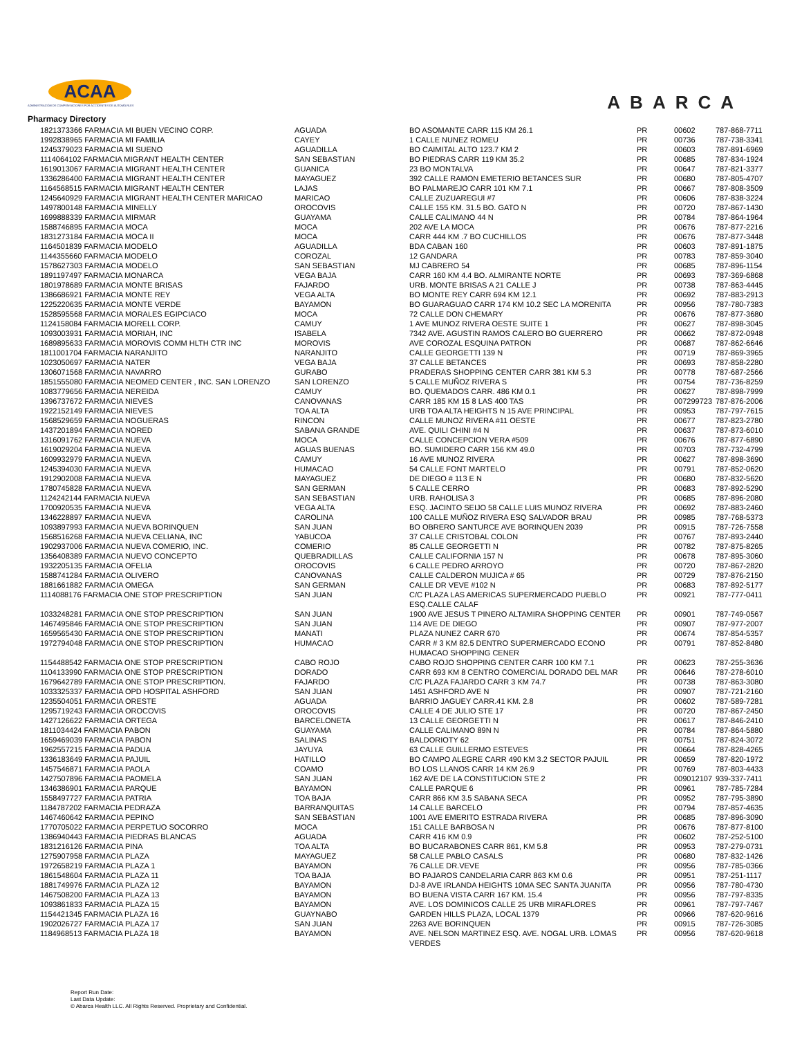ACAA
ADMINISTRACIÓN DE COMPENSACIONES POR ACCIDENTES DE AUTOMÓVILES
ABARCA
Pharmacy Directory
| 1821373366 FARMACIA MI BUEN VECINO CORP. | AGUADA | BO ASOMANTE CARR 115 KM 26.1 | PR | 00602 | 787-868-7711 |
| 1992838965 FARMACIA MI FAMILIA | CAYEY | 1 CALLE NUNEZ ROMEU | PR | 00736 | 787-738-3341 |
| 1245379023 FARMACIA MI SUENO | AGUADILLA | BO CAIMITAL ALTO 123.7 KM 2 | PR | 00603 | 787-891-6969 |
| 1114064102 FARMACIA MIGRANT HEALTH CENTER | SAN SEBASTIAN | BO PIEDRAS CARR 119 KM 35.2 | PR | 00685 | 787-834-1924 |
| 1619013067 FARMACIA MIGRANT HEALTH CENTER | GUANICA | 23 BO MONTALVA | PR | 00647 | 787-821-3377 |
| 1336286400 FARMACIA MIGRANT HEALTH CENTER | MAYAGUEZ | 392 CALLE RAMON EMETERIO BETANCES SUR | PR | 00680 | 787-805-4707 |
| 1164568515 FARMACIA MIGRANT HEALTH CENTER | LAJAS | BO PALMAREJO CARR 101 KM 7.1 | PR | 00667 | 787-808-3509 |
| 1245640929 FARMACIA MIGRANT HEALTH CENTER MARICAO | MARICAO | CALLE ZUZUAREGUI #7 | PR | 00606 | 787-838-3224 |
| 1497800148 FARMACIA MINELLY | OROCOVIS | CALLE 155 KM. 31.5 BO. GATO N | PR | 00720 | 787-867-1430 |
| 1699888339 FARMACIA MIRMAR | GUAYAMA | CALLE CALIMANO 44 N | PR | 00784 | 787-864-1964 |
| 1588746895 FARMACIA MOCA | MOCA | 202 AVE LA MOCA | PR | 00676 | 787-877-2216 |
| 1831273184 FARMACIA MOCA II | MOCA | CARR 444 KM .7 BO CUCHILLOS | PR | 00676 | 787-877-3448 |
| 1164501839 FARMACIA MODELO | AGUADILLA | BDA CABAN 160 | PR | 00603 | 787-891-1875 |
| 1144355660 FARMACIA MODELO | COROZAL | 12 GANDARA | PR | 00783 | 787-859-3040 |
| 1578627303 FARMACIA MODELO | SAN SEBASTIAN | MJ CABRERO 54 | PR | 00685 | 787-896-1154 |
| 1891197497 FARMACIA MONARCA | VEGA BAJA | CARR 160 KM 4.4 BO. ALMIRANTE NORTE | PR | 00693 | 787-369-6868 |
| 1801978689 FARMACIA MONTE BRISAS | FAJARDO | URB. MONTE BRISAS A 21 CALLE J | PR | 00738 | 787-863-4445 |
| 1386686921 FARMACIA MONTE REY | VEGA ALTA | BO MONTE REY CARR 694 KM 12.1 | PR | 00692 | 787-883-2913 |
| 1225220635 FARMACIA MONTE VERDE | BAYAMON | BO GUARAGUAO CARR 174 KM 10.2 SEC LA MORENITA | PR | 00956 | 787-780-7383 |
| 1528595568 FARMACIA MORALES EGIPCIACO | MOCA | 72 CALLE DON CHEMARY | PR | 00676 | 787-877-3680 |
| 1124158084 FARMACIA MORELL CORP. | CAMUY | 1 AVE MUNOZ RIVERA OESTE SUITE 1 | PR | 00627 | 787-898-3045 |
| 1093003931 FARMACIA MORIAH, INC | ISABELA | 7342 AVE. AGUSTIN RAMOS CALERO BO GUERRERO | PR | 00662 | 787-872-0948 |
| 1689895633 FARMACIA MOROVIS COMM HLTH CTR INC | MOROVIS | AVE COROZAL ESQUINA PATRON | PR | 00687 | 787-862-6646 |
| 1811001704 FARMACIA NARANJITO | NARANJITO | CALLE GEORGETTI 139 N | PR | 00719 | 787-869-3965 |
| 1023050697 FARMACIA NATER | VEGA BAJA | 37 CALLE BETANCES | PR | 00693 | 787-858-2280 |
| 1306071568 FARMACIA NAVARRO | GURABO | PRADERAS SHOPPING CENTER CARR 381 KM 5.3 | PR | 00778 | 787-687-2566 |
| 1851555080 FARMACIA NEOMED CENTER , INC. SAN LORENZO | SAN LORENZO | 5 CALLE MUÑOZ RIVERA S | PR | 00754 | 787-736-8259 |
| 1083779656 FARMACIA NEREIDA | CAMUY | BO. QUEMADOS CARR. 486 KM 0.1 | PR | 00627 | 787-898-7999 |
| 1396737672 FARMACIA NIEVES | CANOVANAS | CARR 185 KM 15 8 LAS 400 TAS | PR | 007299723 | 787-876-2006 |
| 1922152149 FARMACIA NIEVES | TOA ALTA | URB TOA ALTA HEIGHTS N 15 AVE PRINCIPAL | PR | 00953 | 787-797-7615 |
| 1568529659 FARMACIA NOGUERAS | RINCON | CALLE MUNOZ RIVERA #11 OESTE | PR | 00677 | 787-823-2780 |
| 1437201894 FARMACIA NORED | SABANA GRANDE | AVE. QUILI CHINI #4 N | PR | 00637 | 787-873-6010 |
| 1316091762 FARMACIA NUEVA | MOCA | CALLE CONCEPCION VERA #509 | PR | 00676 | 787-877-6890 |
| 1619029204 FARMACIA NUEVA | AGUAS BUENAS | BO. SUMIDERO CARR 156 KM 49.0 | PR | 00703 | 787-732-4799 |
| 1609932979 FARMACIA NUEVA | CAMUY | 16 AVE MUNOZ RIVERA | PR | 00627 | 787-898-3690 |
| 1245394030 FARMACIA NUEVA | HUMACAO | 54 CALLE FONT MARTELO | PR | 00791 | 787-852-0620 |
| 1912902008 FARMACIA NUEVA | MAYAGUEZ | DE DIEGO # 113 E N | PR | 00680 | 787-832-5620 |
| 1780745828 FARMACIA NUEVA | SAN GERMAN | 5 CALLE CERRO | PR | 00683 | 787-892-5290 |
| 1124242144 FARMACIA NUEVA | SAN SEBASTIAN | URB. RAHOLISA 3 | PR | 00685 | 787-896-2080 |
| 1700920535 FARMACIA NUEVA | VEGA ALTA | ESQ. JACINTO SEIJO 58 CALLE LUIS MUNOZ RIVERA | PR | 00692 | 787-883-2460 |
| 1346228897 FARMACIA NUEVA | CAROLINA | 100 CALLE MUÑOZ RIVERA ESQ SALVADOR BRAU | PR | 00985 | 787-768-5373 |
| 1093897993 FARMACIA NUEVA BORINQUEN | SAN JUAN | BO OBRERO SANTURCE AVE BORINQUEN 2039 | PR | 00915 | 787-726-7558 |
| 1568516268 FARMACIA NUEVA CELIANA, INC | YABUCOA | 37 CALLE CRISTOBAL COLON | PR | 00767 | 787-893-2440 |
| 1902937006 FARMACIA NUEVA COMERIO, INC. | COMERIO | 85 CALLE GEORGETTI N | PR | 00782 | 787-875-8265 |
| 1356408389 FARMACIA NUEVO CONCEPTO | QUEBRADILLAS | CALLE CALIFORNIA 157 N | PR | 00678 | 787-895-3060 |
| 1932205135 FARMACIA OFELIA | OROCOVIS | 6 CALLE PEDRO ARROYO | PR | 00720 | 787-867-2820 |
| 1588741284 FARMACIA OLIVERO | CANOVANAS | CALLE CALDERON MUJICA # 65 | PR | 00729 | 787-876-2150 |
| 1881661882 FARMACIA OMEGA | SAN GERMAN | CALLE DR VEVE #102 N | PR | 00683 | 787-892-5177 |
| 1114088176 FARMACIA ONE STOP PRESCRIPTION | SAN JUAN | C/C PLAZA LAS AMERICAS SUPERMERCADO PUEBLO ESQ.CALLE CALAF | PR | 00921 | 787-777-0411 |
| 1033248281 FARMACIA ONE STOP PRESCRIPTION | SAN JUAN | 1900 AVE JESUS T PINERO ALTAMIRA SHOPPING CENTER | PR | 00901 | 787-749-0567 |
| 1467495846 FARMACIA ONE STOP PRESCRIPTION | SAN JUAN | 114 AVE DE DIEGO | PR | 00907 | 787-977-2007 |
| 1659565430 FARMACIA ONE STOP PRESCRIPTION | MANATI | PLAZA NUNEZ CARR 670 | PR | 00674 | 787-854-5357 |
| 1972794048 FARMACIA ONE STOP PRESCRIPTION | HUMACAO | CARR # 3 KM 82.5 DENTRO SUPERMERCADO ECONO HUMACAO SHOPPING CENER | PR | 00791 | 787-852-8480 |
| 1154488542 FARMACIA ONE STOP PRESCRIPTION | CABO ROJO | CABO ROJO SHOPPING CENTER CARR 100 KM 7.1 | PR | 00623 | 787-255-3636 |
| 1104133990 FARMACIA ONE STOP PRESCRIPTION | DORADO | CARR 693 KM 8 CENTRO COMERCIAL DORADO DEL MAR | PR | 00646 | 787-278-6010 |
| 1679642789 FARMACIA ONE STOP PRESCRIPTION. | FAJARDO | C/C PLAZA FAJARDO CARR 3 KM 74.7 | PR | 00738 | 787-863-3080 |
| 1033325337 FARMACIA OPD HOSPITAL ASHFORD | SAN JUAN | 1451 ASHFORD AVE N | PR | 00907 | 787-721-2160 |
| 1235504051 FARMACIA ORESTE | AGUADA | BARRIO JAGUEY CARR.41 KM. 2.8 | PR | 00602 | 787-589-7281 |
| 1295719243 FARMACIA OROCOVIS | OROCOVIS | CALLE 4 DE JULIO STE 17 | PR | 00720 | 787-867-2450 |
| 1427126622 FARMACIA ORTEGA | BARCELONETA | 13 CALLE GEORGETTI N | PR | 00617 | 787-846-2410 |
| 1811034424 FARMACIA PABON | GUAYAMA | CALLE CALIMANO 89N N | PR | 00784 | 787-864-5880 |
| 1659469039 FARMACIA PABON | SALINAS | BALDORIOTY 62 | PR | 00751 | 787-824-3072 |
| 1962557215 FARMACIA PADUA | JAYUYA | 63 CALLE GUILLERMO ESTEVES | PR | 00664 | 787-828-4265 |
| 1336183649 FARMACIA PAJUIL | HATILLO | BO CAMPO ALEGRE CARR 490 KM 3.2 SECTOR PAJUIL | PR | 00659 | 787-820-1972 |
| 1457546871 FARMACIA PAOLA | COAMO | BO LOS LLANOS CARR 14 KM 26.9 | PR | 00769 | 787-803-4433 |
| 1427507896 FARMACIA PAOMELA | SAN JUAN | 162 AVE DE LA CONSTITUCION STE 2 | PR | 009012107 | 939-337-7411 |
| 1346386901 FARMACIA PARQUE | BAYAMON | CALLE PARQUE 6 | PR | 00961 | 787-785-7284 |
| 1558497727 FARMACIA PATRIA | TOA BAJA | CARR 866 KM 3.5 SABANA SECA | PR | 00952 | 787-795-3890 |
| 1184787202 FARMACIA PEDRAZA | BARRANQUITAS | 14 CALLE BARCELO | PR | 00794 | 787-857-4635 |
| 1467460642 FARMACIA PEPINO | SAN SEBASTIAN | 1001 AVE EMERITO ESTRADA RIVERA | PR | 00685 | 787-896-3090 |
| 1770705022 FARMACIA PERPETUO SOCORRO | MOCA | 151 CALLE BARBOSA N | PR | 00676 | 787-877-8100 |
| 1386940443 FARMACIA PIEDRAS BLANCAS | AGUADA | CARR 416 KM 0.9 | PR | 00602 | 787-252-5100 |
| 1831216126 FARMACIA PINA | TOA ALTA | BO BUCARABONES CARR 861, KM 5.8 | PR | 00953 | 787-279-0731 |
| 1275907958 FARMACIA PLAZA | MAYAGUEZ | 58 CALLE PABLO CASALS | PR | 00680 | 787-832-1426 |
| 1972658219 FARMACIA PLAZA 1 | BAYAMON | 76 CALLE DR.VEVE | PR | 00956 | 787-785-0366 |
| 1861548604 FARMACIA PLAZA 11 | TOA BAJA | BO PAJAROS CANDELARIA CARR 863 KM 0.6 | PR | 00951 | 787-251-1117 |
| 1881749976 FARMACIA PLAZA 12 | BAYAMON | DJ-8 AVE IRLANDA HEIGHTS 10MA SEC SANTA JUANITA | PR | 00956 | 787-780-4730 |
| 1467508200 FARMACIA PLAZA 13 | BAYAMON | BO BUENA VISTA CARR 167 KM. 15.4 | PR | 00956 | 787-797-8335 |
| 1093861833 FARMACIA PLAZA 15 | BAYAMON | AVE. LOS DOMINICOS CALLE 25 URB MIRAFLORES | PR | 00961 | 787-797-7467 |
| 1154421345 FARMACIA PLAZA 16 | GUAYNABO | GARDEN HILLS PLAZA, LOCAL 1379 | PR | 00966 | 787-620-9616 |
| 1902026727 FARMACIA PLAZA 17 | SAN JUAN | 2263 AVE BORINQUEN | PR | 00915 | 787-726-3085 |
| 1184968513 FARMACIA PLAZA 18 | BAYAMON | AVE. NELSON MARTINEZ ESQ. AVE. NOGAL URB. LOMAS VERDES | PR | 00956 | 787-620-9618 |
Report Run Date:
Last Data Update:
© Abarca Health LLC. All Rights Reserved. Proprietary and Confidential.